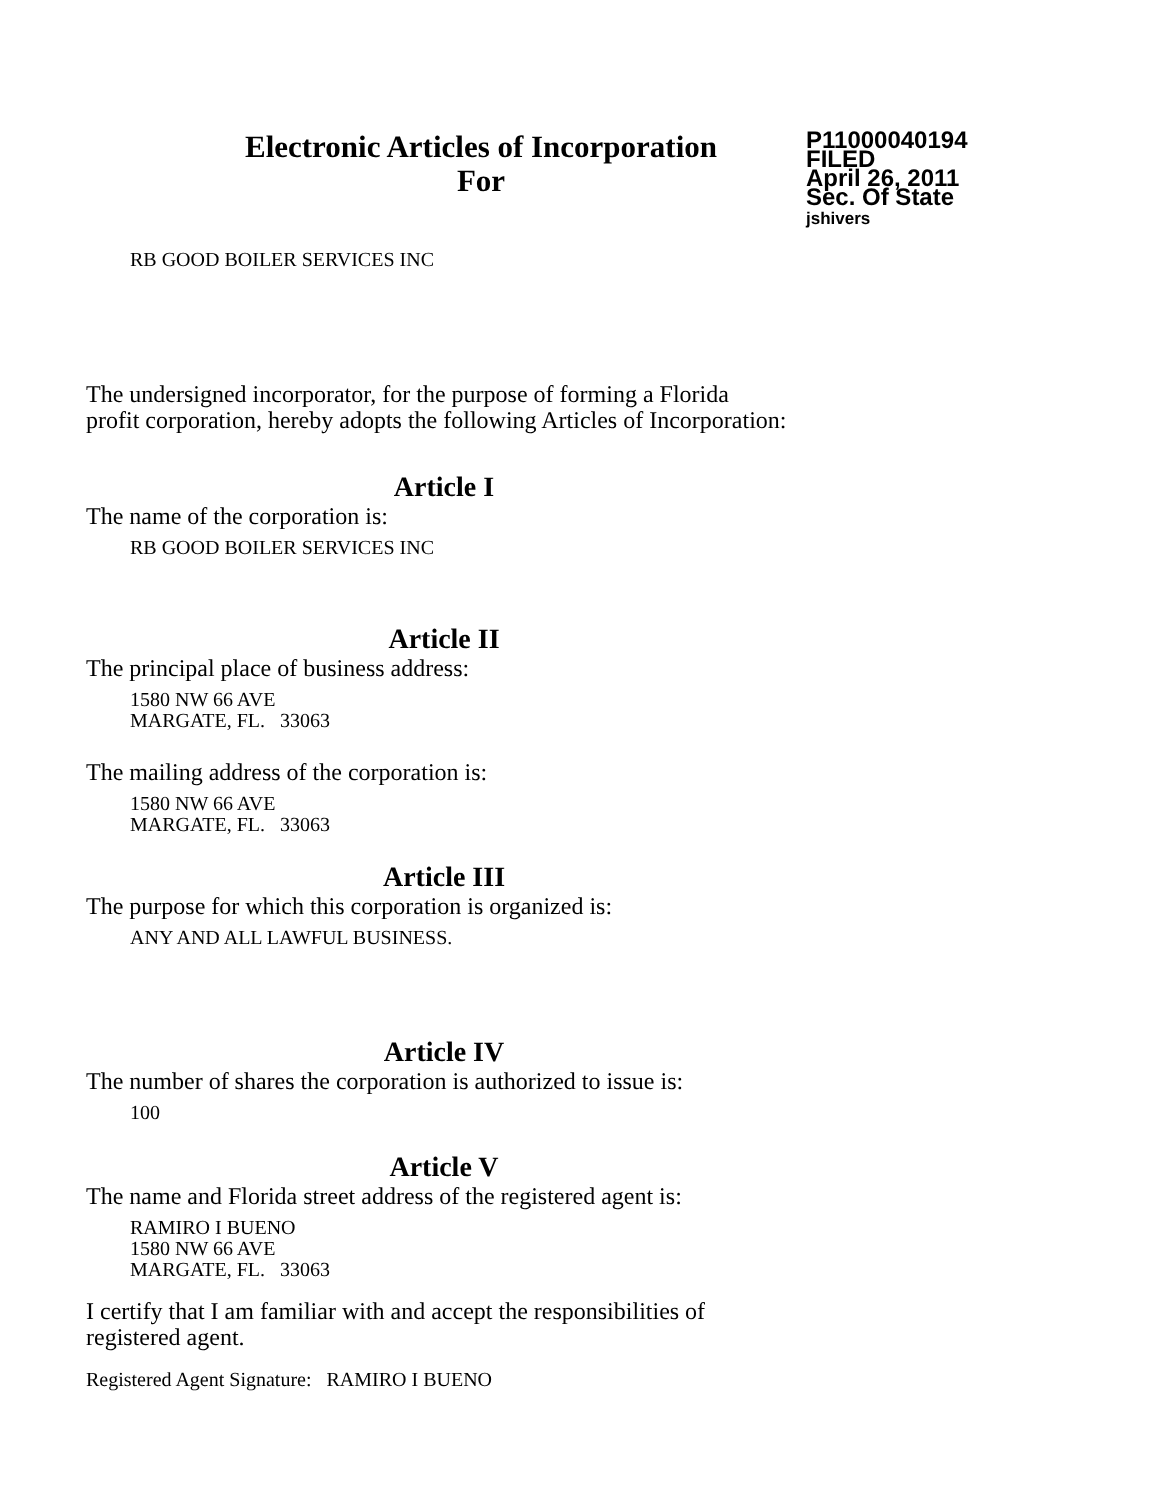Electronic Articles of Incorporation
For
P11000040194
FILED
April 26, 2011
Sec. Of State
jshivers
RB GOOD BOILER SERVICES INC
The undersigned incorporator, for the purpose of forming a Florida
profit corporation, hereby adopts the following Articles of Incorporation:
Article I
The name of the corporation is:
RB GOOD BOILER SERVICES INC
Article II
The principal place of business address:
1580 NW 66 AVE
MARGATE, FL. 33063
The mailing address of the corporation is:
1580 NW 66 AVE
MARGATE, FL. 33063
Article III
The purpose for which this corporation is organized is:
ANY AND ALL LAWFUL BUSINESS.
Article IV
The number of shares the corporation is authorized to issue is:
100
Article V
The name and Florida street address of the registered agent is:
RAMIRO I BUENO
1580 NW 66 AVE
MARGATE, FL. 33063
I certify that I am familiar with and accept the responsibilities of
registered agent.
Registered Agent Signature: RAMIRO I BUENO